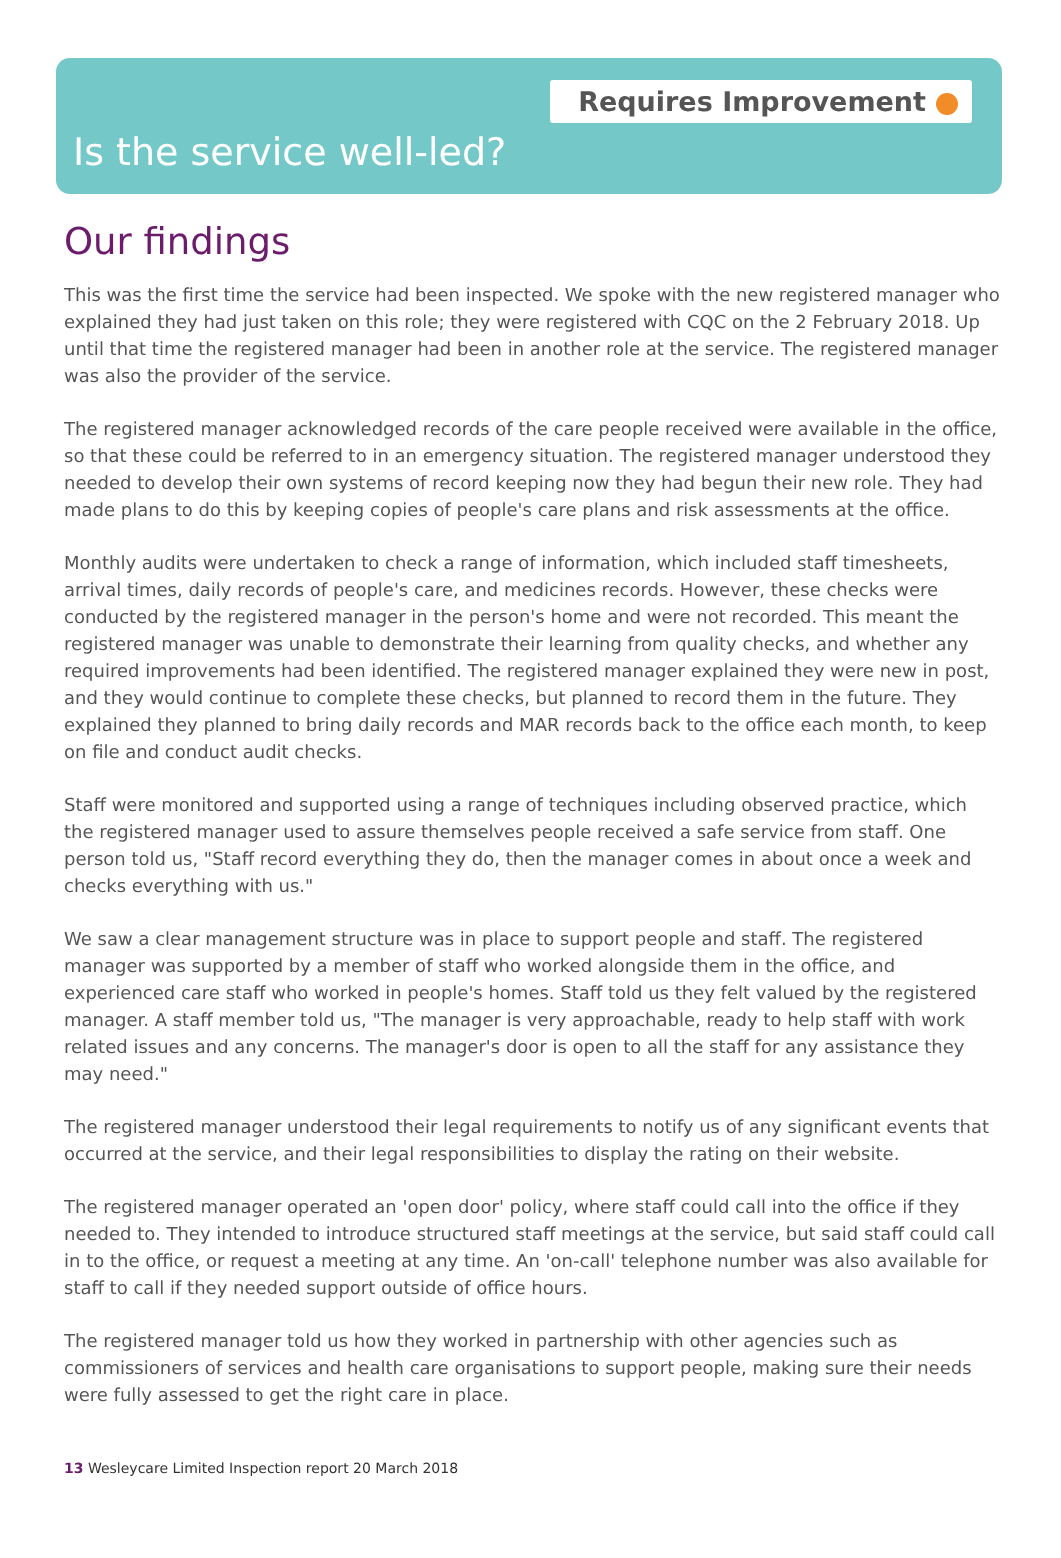Requires Improvement
Is the service well-led?
Our findings
This was the first time the service had been inspected. We spoke with the new registered manager who explained they had just taken on this role; they were registered with CQC on the 2 February 2018. Up until that time the registered manager had been in another role at the service. The registered manager was also the provider of the service.
The registered manager acknowledged records of the care people received were available in the office, so that these could be referred to in an emergency situation. The registered manager understood they needed to develop their own systems of record keeping now they had begun their new role. They had made plans to do this by keeping copies of people's care plans and risk assessments at the office.
Monthly audits were undertaken to check a range of information, which included staff timesheets, arrival times, daily records of people's care, and medicines records. However, these checks were conducted by the registered manager in the person's home and were not recorded. This meant the registered manager was unable to demonstrate their learning from quality checks, and whether any required improvements had been identified. The registered manager explained they were new in post, and they would continue to complete these checks, but planned to record them in the future. They explained they planned to bring daily records and MAR records back to the office each month, to keep on file and conduct audit checks.
Staff were monitored and supported using a range of techniques including observed practice, which the registered manager used to assure themselves people received a safe service from staff. One person told us, "Staff record everything they do, then the manager comes in about once a week and checks everything with us."
We saw a clear management structure was in place to support people and staff. The registered manager was supported by a member of staff who worked alongside them in the office, and experienced care staff who worked in people's homes. Staff told us they felt valued by the registered manager. A staff member told us, "The manager is very approachable, ready to help staff with work related issues and any concerns. The manager's door is open to all the staff for any assistance they may need."
The registered manager understood their legal requirements to notify us of any significant events that occurred at the service, and their legal responsibilities to display the rating on their website.
The registered manager operated an 'open door' policy, where staff could call into the office if they needed to. They intended to introduce structured staff meetings at the service, but said staff could call in to the office, or request a meeting at any time. An 'on-call' telephone number was also available for staff to call if they needed support outside of office hours.
The registered manager told us how they worked in partnership with other agencies such as commissioners of services and health care organisations to support people, making sure their needs were fully assessed to get the right care in place.
13 Wesleycare Limited Inspection report 20 March 2018